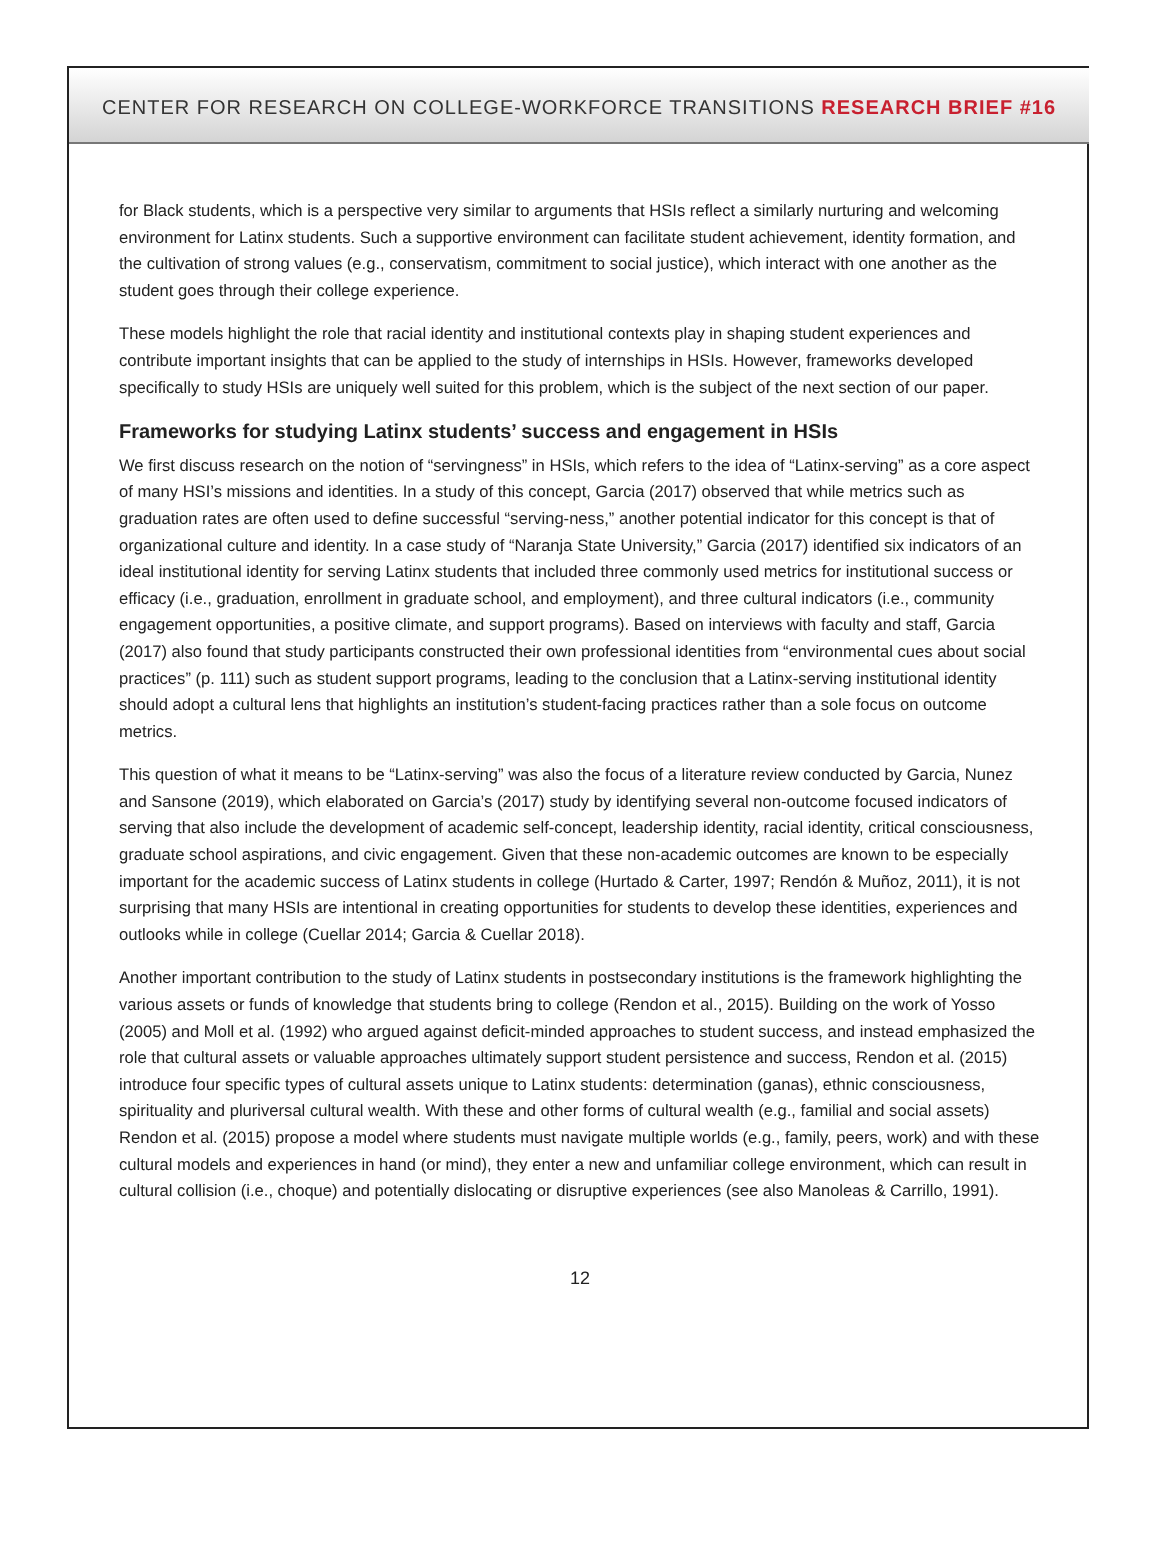CENTER FOR RESEARCH ON COLLEGE-WORKFORCE TRANSITIONS RESEARCH BRIEF #16
for Black students, which is a perspective very similar to arguments that HSIs reflect a similarly nurturing and welcoming environment for Latinx students. Such a supportive environment can facilitate student achievement, identity formation, and the cultivation of strong values (e.g., conservatism, commitment to social justice), which interact with one another as the student goes through their college experience.
These models highlight the role that racial identity and institutional contexts play in shaping student experiences and contribute important insights that can be applied to the study of internships in HSIs. However, frameworks developed specifically to study HSIs are uniquely well suited for this problem, which is the subject of the next section of our paper.
Frameworks for studying Latinx students’ success and engagement in HSIs
We first discuss research on the notion of “servingness” in HSIs, which refers to the idea of “Latinx-serving” as a core aspect of many HSI’s missions and identities. In a study of this concept, Garcia (2017) observed that while metrics such as graduation rates are often used to define successful “serving-ness,” another potential indicator for this concept is that of organizational culture and identity. In a case study of “Naranja State University,” Garcia (2017) identified six indicators of an ideal institutional identity for serving Latinx students that included three commonly used metrics for institutional success or efficacy (i.e., graduation, enrollment in graduate school, and employment), and three cultural indicators (i.e., community engagement opportunities, a positive climate, and support programs). Based on interviews with faculty and staff, Garcia (2017) also found that study participants constructed their own professional identities from “environmental cues about social practices” (p. 111) such as student support programs, leading to the conclusion that a Latinx-serving institutional identity should adopt a cultural lens that highlights an institution’s student-facing practices rather than a sole focus on outcome metrics.
This question of what it means to be “Latinx-serving” was also the focus of a literature review conducted by Garcia, Nunez and Sansone (2019), which elaborated on Garcia’s (2017) study by identifying several non-outcome focused indicators of serving that also include the development of academic self-concept, leadership identity, racial identity, critical consciousness, graduate school aspirations, and civic engagement. Given that these non-academic outcomes are known to be especially important for the academic success of Latinx students in college (Hurtado & Carter, 1997; Rendón & Muñoz, 2011), it is not surprising that many HSIs are intentional in creating opportunities for students to develop these identities, experiences and outlooks while in college (Cuellar 2014; Garcia & Cuellar 2018).
Another important contribution to the study of Latinx students in postsecondary institutions is the framework highlighting the various assets or funds of knowledge that students bring to college (Rendon et al., 2015). Building on the work of Yosso (2005) and Moll et al. (1992) who argued against deficit-minded approaches to student success, and instead emphasized the role that cultural assets or valuable approaches ultimately support student persistence and success, Rendon et al. (2015) introduce four specific types of cultural assets unique to Latinx students: determination (ganas), ethnic consciousness, spirituality and pluriversal cultural wealth. With these and other forms of cultural wealth (e.g., familial and social assets) Rendon et al. (2015) propose a model where students must navigate multiple worlds (e.g., family, peers, work) and with these cultural models and experiences in hand (or mind), they enter a new and unfamiliar college environment, which can result in cultural collision (i.e., choque) and potentially dislocating or disruptive experiences (see also Manoleas & Carrillo, 1991).
12